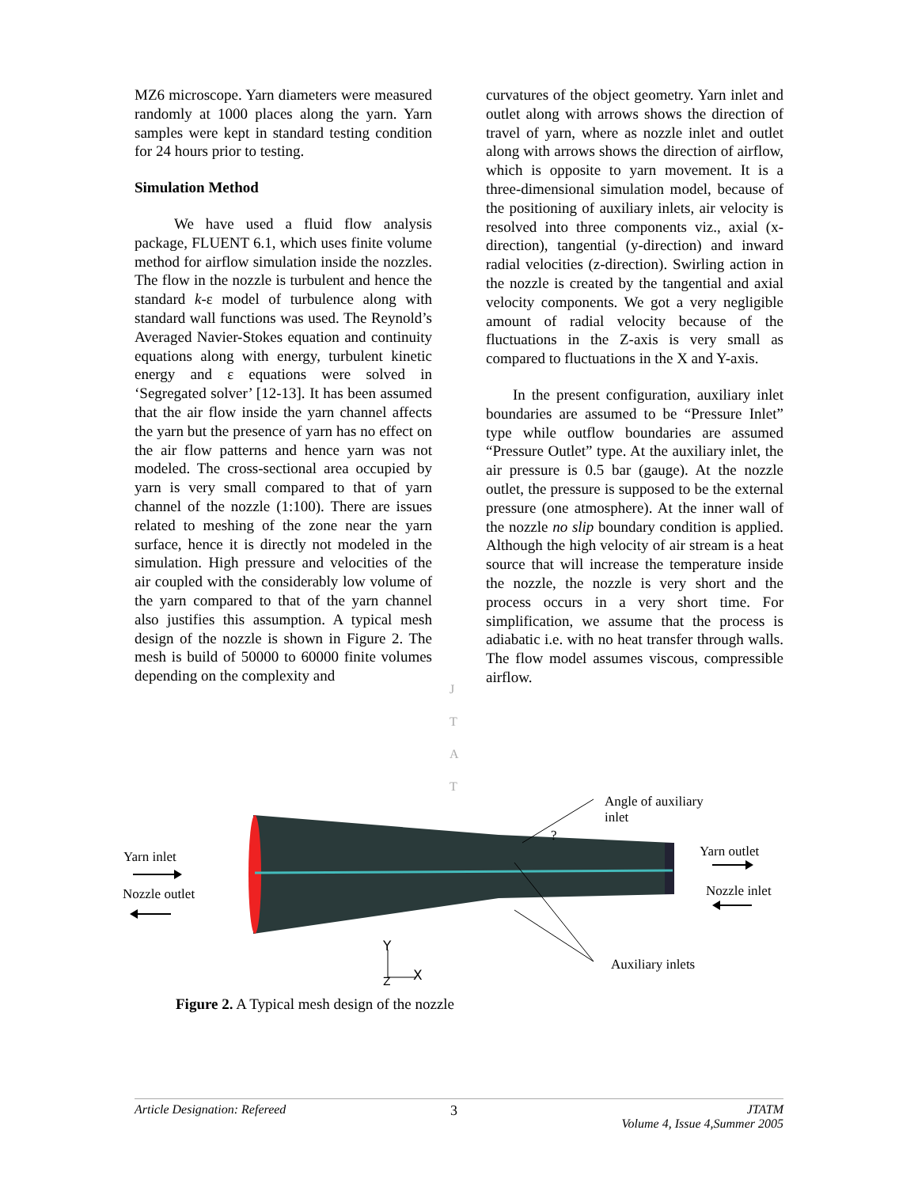MZ6 microscope. Yarn diameters were measured randomly at 1000 places along the yarn. Yarn samples were kept in standard testing condition for 24 hours prior to testing.
Simulation Method
We have used a fluid flow analysis package, FLUENT 6.1, which uses finite volume method for airflow simulation inside the nozzles. The flow in the nozzle is turbulent and hence the standard k-ε model of turbulence along with standard wall functions was used. The Reynold’s Averaged Navier-Stokes equation and continuity equations along with energy, turbulent kinetic energy and ε equations were solved in ‘Segregated solver’ [12-13]. It has been assumed that the air flow inside the yarn channel affects the yarn but the presence of yarn has no effect on the air flow patterns and hence yarn was not modeled. The cross-sectional area occupied by yarn is very small compared to that of yarn channel of the nozzle (1:100). There are issues related to meshing of the zone near the yarn surface, hence it is directly not modeled in the simulation. High pressure and velocities of the air coupled with the considerably low volume of the yarn compared to that of the yarn channel also justifies this assumption. A typical mesh design of the nozzle is shown in Figure 2. The mesh is build of 50000 to 60000 finite volumes depending on the complexity and
curvatures of the object geometry. Yarn inlet and outlet along with arrows shows the direction of travel of yarn, where as nozzle inlet and outlet along with arrows shows the direction of airflow, which is opposite to yarn movement. It is a three-dimensional simulation model, because of the positioning of auxiliary inlets, air velocity is resolved into three components viz., axial (x-direction), tangential (y-direction) and inward radial velocities (z-direction). Swirling action in the nozzle is created by the tangential and axial velocity components. We got a very negligible amount of radial velocity because of the fluctuations in the Z-axis is very small as compared to fluctuations in the X and Y-axis.
In the present configuration, auxiliary inlet boundaries are assumed to be “Pressure Inlet” type while outflow boundaries are assumed “Pressure Outlet” type. At the auxiliary inlet, the air pressure is 0.5 bar (gauge). At the nozzle outlet, the pressure is supposed to be the external pressure (one atmosphere). At the inner wall of the nozzle no slip boundary condition is applied. Although the high velocity of air stream is a heat source that will increase the temperature inside the nozzle, the nozzle is very short and the process occurs in a very short time. For simplification, we assume that the process is adiabatic i.e. with no heat transfer through walls. The flow model assumes viscous, compressible airflow.
J
T
A
T
Angle of auxiliary
inlet
?
Yarn inlet
Nozzle outlet
Yarn outlet
Nozzle inlet
Auxiliary inlets
Y
X Z
Figure 2. A Typical mesh design of the nozzle
Article Designation: Refereed 3 JTATM
Volume 4, Issue 4,Summer 2005